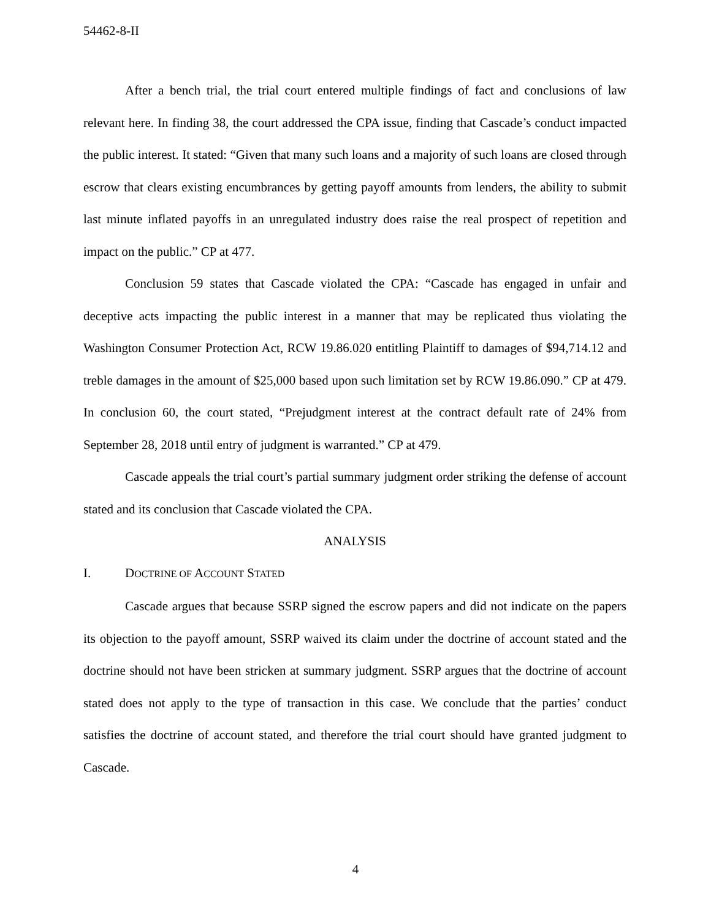54462-8-II
After a bench trial, the trial court entered multiple findings of fact and conclusions of law relevant here. In finding 38, the court addressed the CPA issue, finding that Cascade’s conduct impacted the public interest. It stated: “Given that many such loans and a majority of such loans are closed through escrow that clears existing encumbrances by getting payoff amounts from lenders, the ability to submit last minute inflated payoffs in an unregulated industry does raise the real prospect of repetition and impact on the public.” CP at 477.
Conclusion 59 states that Cascade violated the CPA: “Cascade has engaged in unfair and deceptive acts impacting the public interest in a manner that may be replicated thus violating the Washington Consumer Protection Act, RCW 19.86.020 entitling Plaintiff to damages of $94,714.12 and treble damages in the amount of $25,000 based upon such limitation set by RCW 19.86.090.” CP at 479. In conclusion 60, the court stated, “Prejudgment interest at the contract default rate of 24% from September 28, 2018 until entry of judgment is warranted.” CP at 479.
Cascade appeals the trial court’s partial summary judgment order striking the defense of account stated and its conclusion that Cascade violated the CPA.
ANALYSIS
I. DOCTRINE OF ACCOUNT STATED
Cascade argues that because SSRP signed the escrow papers and did not indicate on the papers its objection to the payoff amount, SSRP waived its claim under the doctrine of account stated and the doctrine should not have been stricken at summary judgment. SSRP argues that the doctrine of account stated does not apply to the type of transaction in this case. We conclude that the parties’ conduct satisfies the doctrine of account stated, and therefore the trial court should have granted judgment to Cascade.
4